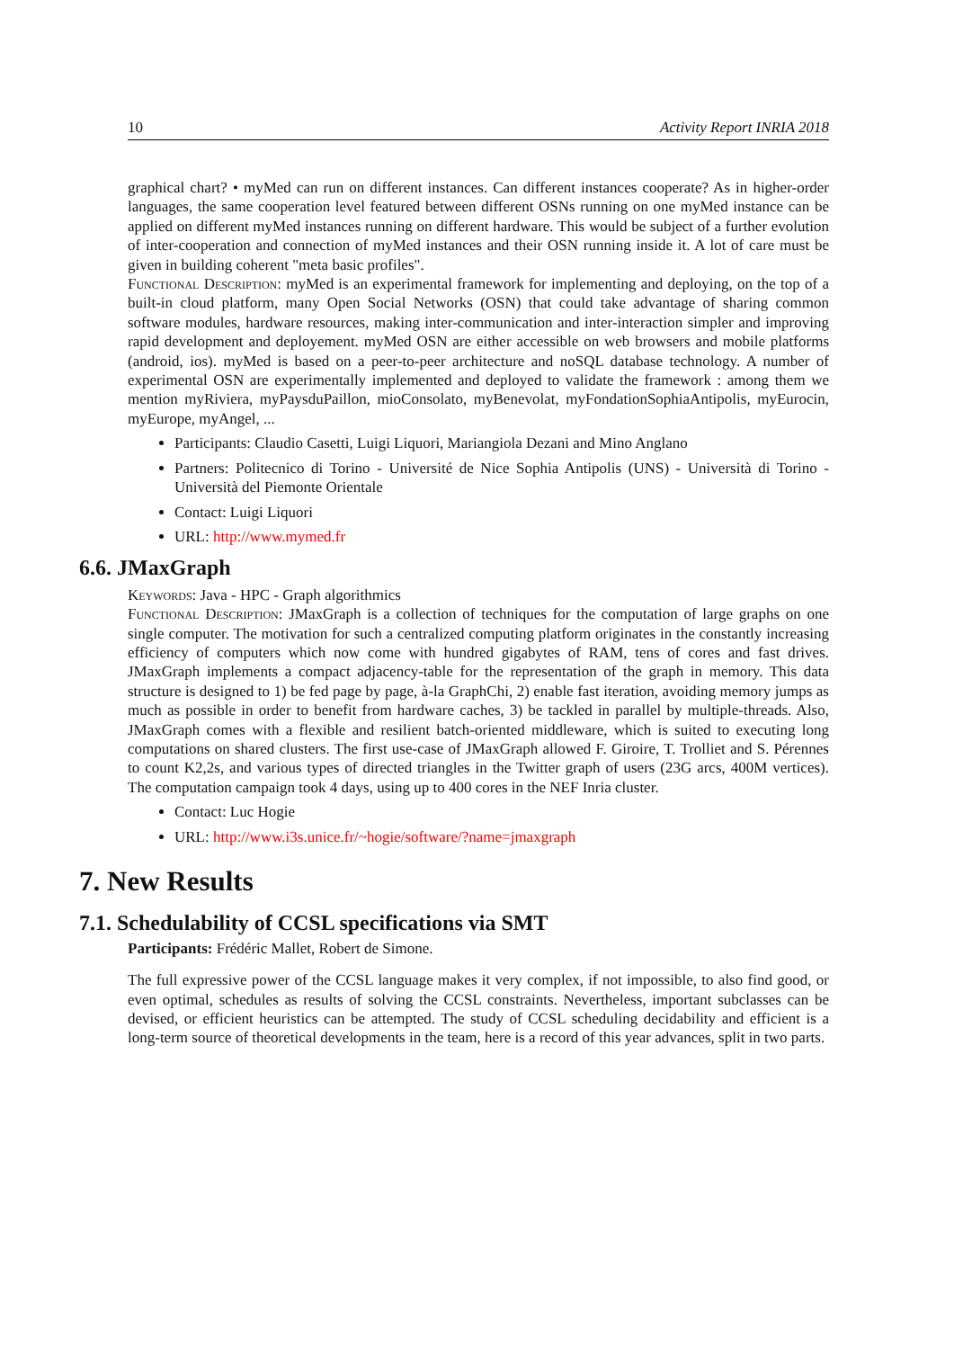10 Activity Report INRIA 2018
graphical chart? • myMed can run on different instances. Can different instances cooperate? As in higher-order languages, the same cooperation level featured between different OSNs running on one myMed instance can be applied on different myMed instances running on different hardware. This would be subject of a further evolution of inter-cooperation and connection of myMed instances and their OSN running inside it. A lot of care must be given in building coherent "meta basic profiles".
Functional Description: myMed is an experimental framework for implementing and deploying, on the top of a built-in cloud platform, many Open Social Networks (OSN) that could take advantage of sharing common software modules, hardware resources, making inter-communication and inter-interaction simpler and improving rapid development and deployement. myMed OSN are either accessible on web browsers and mobile platforms (android, ios). myMed is based on a peer-to-peer architecture and noSQL database technology. A number of experimental OSN are experimentally implemented and deployed to validate the framework : among them we mention myRiviera, myPaysduPaillon, mioConsolato, myBenevolat, myFondationSophiaAntipolis, myEurocin, myEurope, myAngel, ...
Participants: Claudio Casetti, Luigi Liquori, Mariangiola Dezani and Mino Anglano
Partners: Politecnico di Torino - Université de Nice Sophia Antipolis (UNS) - Università di Torino - Università del Piemonte Orientale
Contact: Luigi Liquori
URL: http://www.mymed.fr
6.6. JMaxGraph
Keywords: Java - HPC - Graph algorithmics
Functional Description: JMaxGraph is a collection of techniques for the computation of large graphs on one single computer. The motivation for such a centralized computing platform originates in the constantly increasing efficiency of computers which now come with hundred gigabytes of RAM, tens of cores and fast drives. JMaxGraph implements a compact adjacency-table for the representation of the graph in memory. This data structure is designed to 1) be fed page by page, à-la GraphChi, 2) enable fast iteration, avoiding memory jumps as much as possible in order to benefit from hardware caches, 3) be tackled in parallel by multiple-threads. Also, JMaxGraph comes with a flexible and resilient batch-oriented middleware, which is suited to executing long computations on shared clusters. The first use-case of JMaxGraph allowed F. Giroire, T. Trolliet and S. Pérennes to count K2,2s, and various types of directed triangles in the Twitter graph of users (23G arcs, 400M vertices). The computation campaign took 4 days, using up to 400 cores in the NEF Inria cluster.
Contact: Luc Hogie
URL: http://www.i3s.unice.fr/~hogie/software/?name=jmaxgraph
7. New Results
7.1. Schedulability of CCSL specifications via SMT
Participants: Frédéric Mallet, Robert de Simone.
The full expressive power of the CCSL language makes it very complex, if not impossible, to also find good, or even optimal, schedules as results of solving the CCSL constraints. Nevertheless, important subclasses can be devised, or efficient heuristics can be attempted. The study of CCSL scheduling decidability and efficient is a long-term source of theoretical developments in the team, here is a record of this year advances, split in two parts.